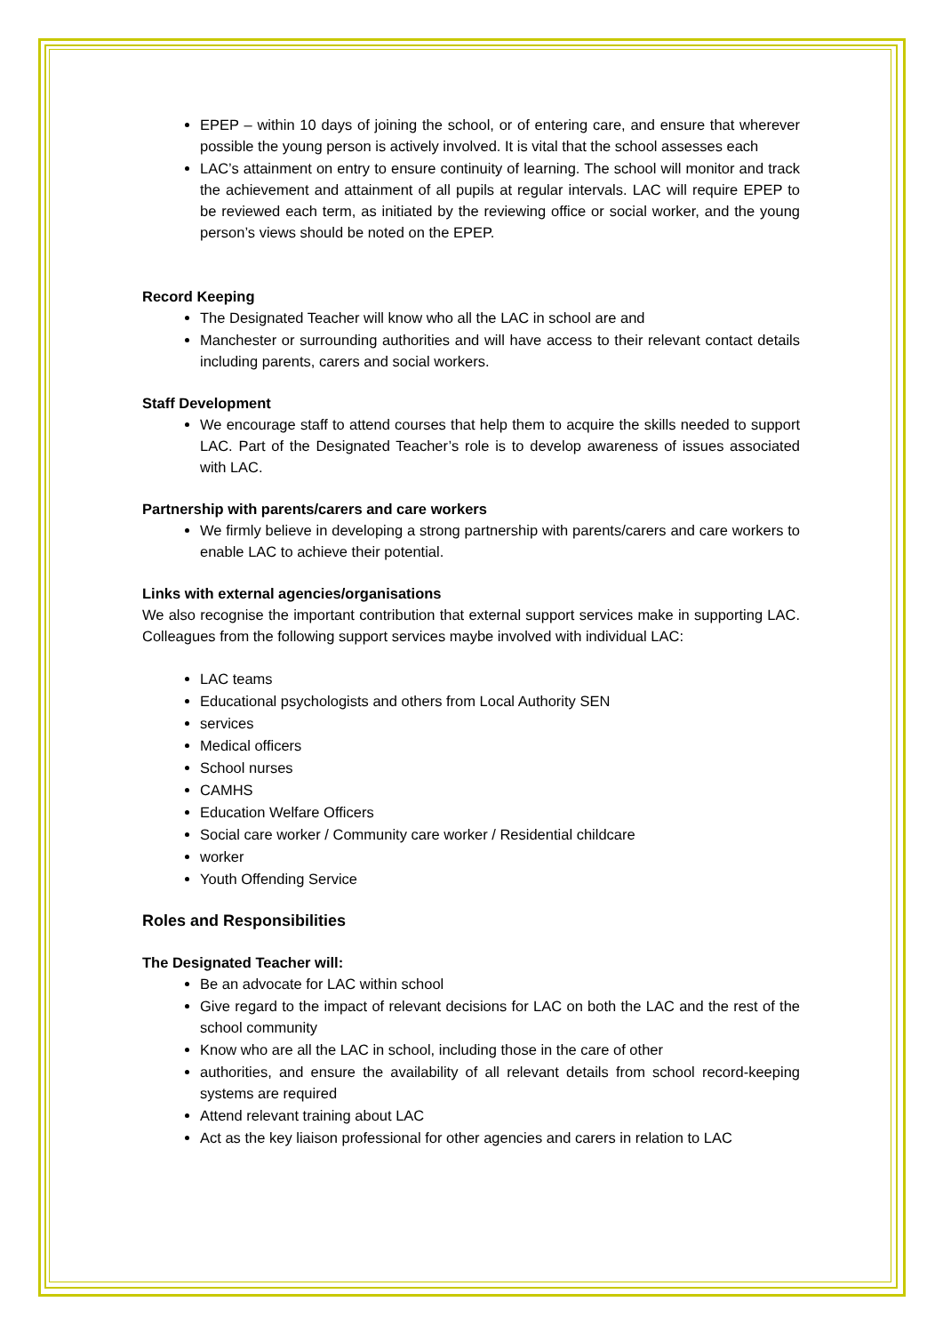EPEP – within 10 days of joining the school, or of entering care, and ensure that wherever possible the young person is actively involved. It is vital that the school assesses each
LAC’s attainment on entry to ensure continuity of learning. The school will monitor and track the achievement and attainment of all pupils at regular intervals. LAC will require EPEP to be reviewed each term, as initiated by the reviewing office or social worker, and the young person’s views should be noted on the EPEP.
Record Keeping
The Designated Teacher will know who all the LAC in school are and
Manchester or surrounding authorities and will have access to their relevant contact details including parents, carers and social workers.
Staff Development
We encourage staff to attend courses that help them to acquire the skills needed to support LAC. Part of the Designated Teacher’s role is to develop awareness of issues associated with LAC.
Partnership with parents/carers and care workers
We firmly believe in developing a strong partnership with parents/carers and care workers to enable LAC to achieve their potential.
Links with external agencies/organisations
We also recognise the important contribution that external support services make in supporting LAC. Colleagues from the following support services maybe involved with individual LAC:
LAC teams
Educational psychologists and others from Local Authority SEN
services
Medical officers
School nurses
CAMHS
Education Welfare Officers
Social care worker / Community care worker / Residential childcare
worker
Youth Offending Service
Roles and Responsibilities
The Designated Teacher will:
Be an advocate for LAC within school
Give regard to the impact of relevant decisions for LAC on both the LAC and the rest of the school community
Know who are all the LAC in school, including those in the care of other
authorities, and ensure the availability of all relevant details from school record-keeping systems are required
Attend relevant training about LAC
Act as the key liaison professional for other agencies and carers in relation to LAC